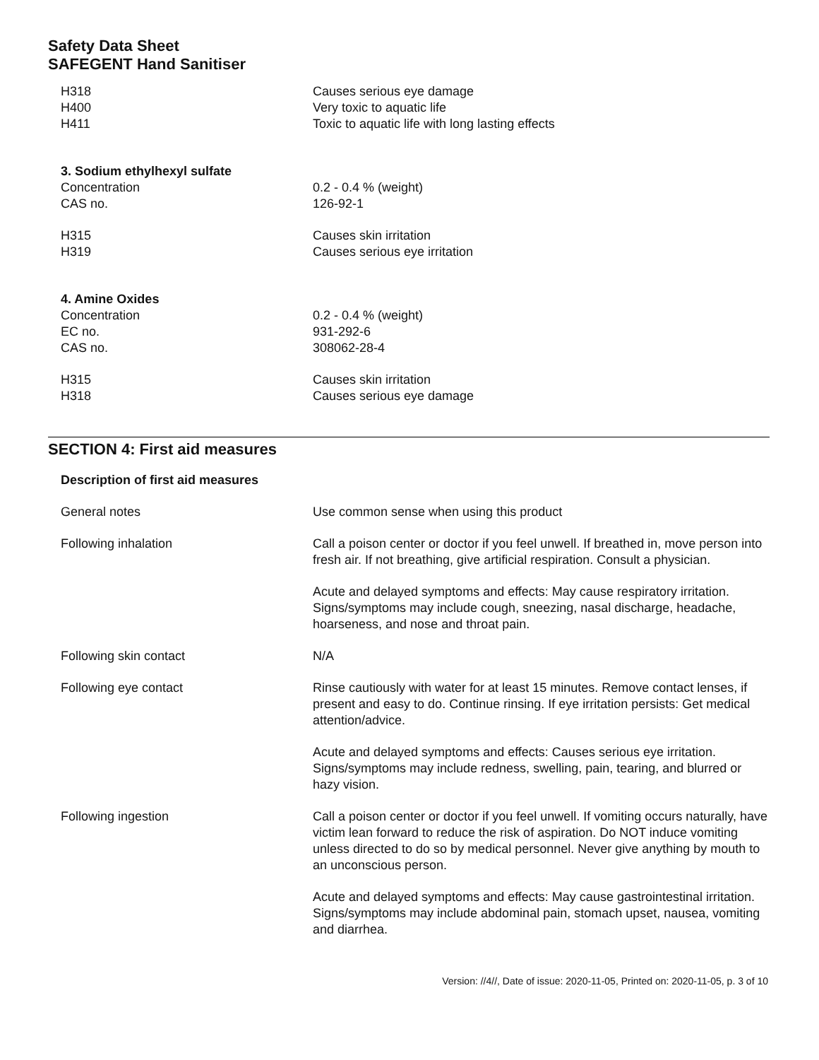Safety Data Sheet
SAFEGENT Hand Sanitiser
| H318 | Causes serious eye damage |
| H400 | Very toxic to aquatic life |
| H411 | Toxic to aquatic life with long lasting effects |
| 3. Sodium ethylhexyl sulfate | |
| Concentration | 0.2 - 0.4 % (weight) |
| CAS no. | 126-92-1 |
| H315 | Causes skin irritation |
| H319 | Causes serious eye irritation |
| 4. Amine Oxides | |
| Concentration | 0.2 - 0.4 % (weight) |
| EC no. | 931-292-6 |
| CAS no. | 308062-28-4 |
| H315 | Causes skin irritation |
| H318 | Causes serious eye damage |
SECTION 4: First aid measures
| Description of first aid measures | |
| General notes | Use common sense when using this product |
| Following inhalation | Call a poison center or doctor if you feel unwell. If breathed in, move person into fresh air. If not breathing, give artificial respiration. Consult a physician. |
| | Acute and delayed symptoms and effects: May cause respiratory irritation. Signs/symptoms may include cough, sneezing, nasal discharge, headache, hoarseness, and nose and throat pain. |
| Following skin contact | N/A |
| Following eye contact | Rinse cautiously with water for at least 15 minutes. Remove contact lenses, if present and easy to do. Continue rinsing. If eye irritation persists: Get medical attention/advice. |
| | Acute and delayed symptoms and effects: Causes serious eye irritation. Signs/symptoms may include redness, swelling, pain, tearing, and blurred or hazy vision. |
| Following ingestion | Call a poison center or doctor if you feel unwell. If vomiting occurs naturally, have victim lean forward to reduce the risk of aspiration. Do NOT induce vomiting unless directed to do so by medical personnel. Never give anything by mouth to an unconscious person. |
| | Acute and delayed symptoms and effects: May cause gastrointestinal irritation. Signs/symptoms may include abdominal pain, stomach upset, nausea, vomiting and diarrhea. |
Version: //4//, Date of issue: 2020-11-05, Printed on: 2020-11-05, p. 3 of 10